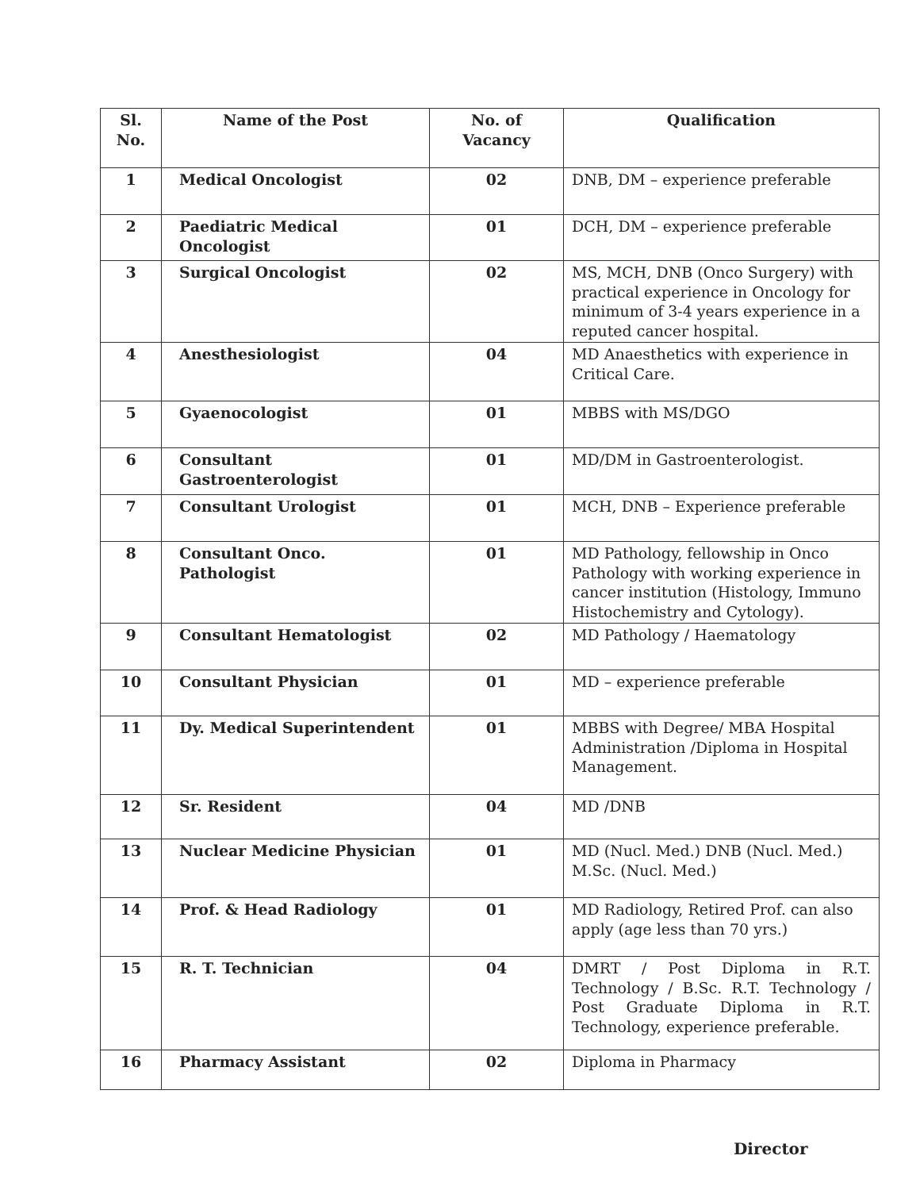| Sl. No. | Name of the Post | No. of Vacancy | Qualification |
| --- | --- | --- | --- |
| 1 | Medical Oncologist | 02 | DNB, DM – experience preferable |
| 2 | Paediatric Medical Oncologist | 01 | DCH, DM – experience preferable |
| 3 | Surgical Oncologist | 02 | MS, MCH, DNB (Onco Surgery) with practical experience in Oncology for minimum of 3-4 years experience in a reputed cancer hospital. |
| 4 | Anesthesiologist | 04 | MD Anaesthetics with experience in Critical Care. |
| 5 | Gyaenocologist | 01 | MBBS with MS/DGO |
| 6 | Consultant Gastroenterologist | 01 | MD/DM in Gastroenterologist. |
| 7 | Consultant Urologist | 01 | MCH, DNB – Experience preferable |
| 8 | Consultant Onco. Pathologist | 01 | MD Pathology, fellowship in Onco Pathology with working experience in cancer institution (Histology, Immuno Histochemistry and Cytology). |
| 9 | Consultant Hematologist | 02 | MD Pathology / Haematology |
| 10 | Consultant Physician | 01 | MD – experience preferable |
| 11 | Dy. Medical Superintendent | 01 | MBBS with Degree/ MBA Hospital Administration /Diploma in Hospital Management. |
| 12 | Sr. Resident | 04 | MD /DNB |
| 13 | Nuclear Medicine Physician | 01 | MD (Nucl. Med.) DNB (Nucl. Med.) M.Sc. (Nucl. Med.) |
| 14 | Prof. & Head Radiology | 01 | MD Radiology, Retired Prof. can also apply (age less than 70 yrs.) |
| 15 | R. T. Technician | 04 | DMRT / Post Diploma in R.T. Technology / B.Sc. R.T. Technology / Post Graduate Diploma in R.T. Technology, experience preferable. |
| 16 | Pharmacy Assistant | 02 | Diploma in Pharmacy |
Director